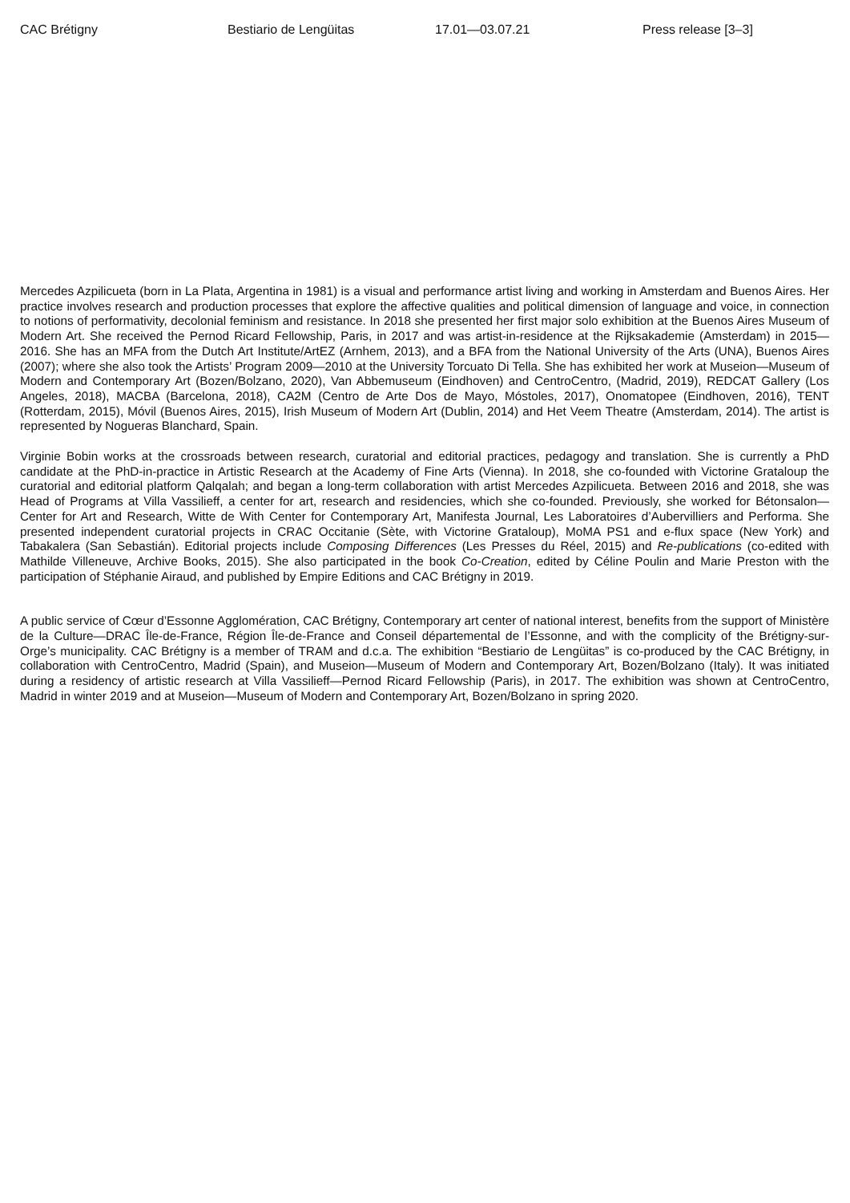CAC Brétigny Bestiario de Lengüitas 17.01—03.07.21 Press release [3–3]
Mercedes Azpilicueta (born in La Plata, Argentina in 1981) is a visual and performance artist living and working in Amsterdam and Buenos Aires. Her practice involves research and production processes that explore the affective qualities and political dimension of language and voice, in connection to notions of performativity, decolonial feminism and resistance. In 2018 she presented her first major solo exhibition at the Buenos Aires Museum of Modern Art. She received the Pernod Ricard Fellowship, Paris, in 2017 and was artist-in-residence at the Rijksakademie (Amsterdam) in 2015—2016. She has an MFA from the Dutch Art Institute/ArtEZ (Arnhem, 2013), and a BFA from the National University of the Arts (UNA), Buenos Aires (2007); where she also took the Artists’ Program 2009—2010 at the University Torcuato Di Tella. She has exhibited her work at Museion—Museum of Modern and Contemporary Art (Bozen/Bolzano, 2020), Van Abbemuseum (Eindhoven) and CentroCentro, (Madrid, 2019), REDCAT Gallery (Los Angeles, 2018), MACBA (Barcelona, 2018), CA2M (Centro de Arte Dos de Mayo, Móstoles, 2017), Onomatopee (Eindhoven, 2016), TENT (Rotterdam, 2015), Móvil (Buenos Aires, 2015), Irish Museum of Modern Art (Dublin, 2014) and Het Veem Theatre (Amsterdam, 2014). The artist is represented by Nogueras Blanchard, Spain.
Virginie Bobin works at the crossroads between research, curatorial and editorial practices, pedagogy and translation. She is currently a PhD candidate at the PhD-in-practice in Artistic Research at the Academy of Fine Arts (Vienna). In 2018, she co-founded with Victorine Grataloup the curatorial and editorial platform Qalqalah; and began a long-term collaboration with artist Mercedes Azpilicueta. Between 2016 and 2018, she was Head of Programs at Villa Vassilieff, a center for art, research and residencies, which she co-founded. Previously, she worked for Bétonsalon—Center for Art and Research, Witte de With Center for Contemporary Art, Manifesta Journal, Les Laboratoires d’Aubervilliers and Performa. She presented independent curatorial projects in CRAC Occitanie (Sète, with Victorine Grataloup), MoMA PS1 and e-flux space (New York) and Tabakalera (San Sebastián). Editorial projects include Composing Differences (Les Presses du Réel, 2015) and Re-publications (co-edited with Mathilde Villeneuve, Archive Books, 2015). She also participated in the book Co-Creation, edited by Céline Poulin and Marie Preston with the participation of Stéphanie Airaud, and published by Empire Editions and CAC Brétigny in 2019.
A public service of Cœur d’Essonne Agglomération, CAC Brétigny, Contemporary art center of national interest, benefits from the support of Ministère de la Culture—DRAC Île-de-France, Région Île-de-France and Conseil départemental de l’Essonne, and with the complicity of the Brétigny-sur-Orge’s municipality. CAC Brétigny is a member of TRAM and d.c.a. The exhibition “Bestiario de Lengüitas” is co-produced by the CAC Brétigny, in collaboration with CentroCentro, Madrid (Spain), and Museion—Museum of Modern and Contemporary Art, Bozen/Bolzano (Italy). It was initiated during a residency of artistic research at Villa Vassilieff—Pernod Ricard Fellowship (Paris), in 2017. The exhibition was shown at CentroCentro, Madrid in winter 2019 and at Museion—Museum of Modern and Contemporary Art, Bozen/Bolzano in spring 2020.